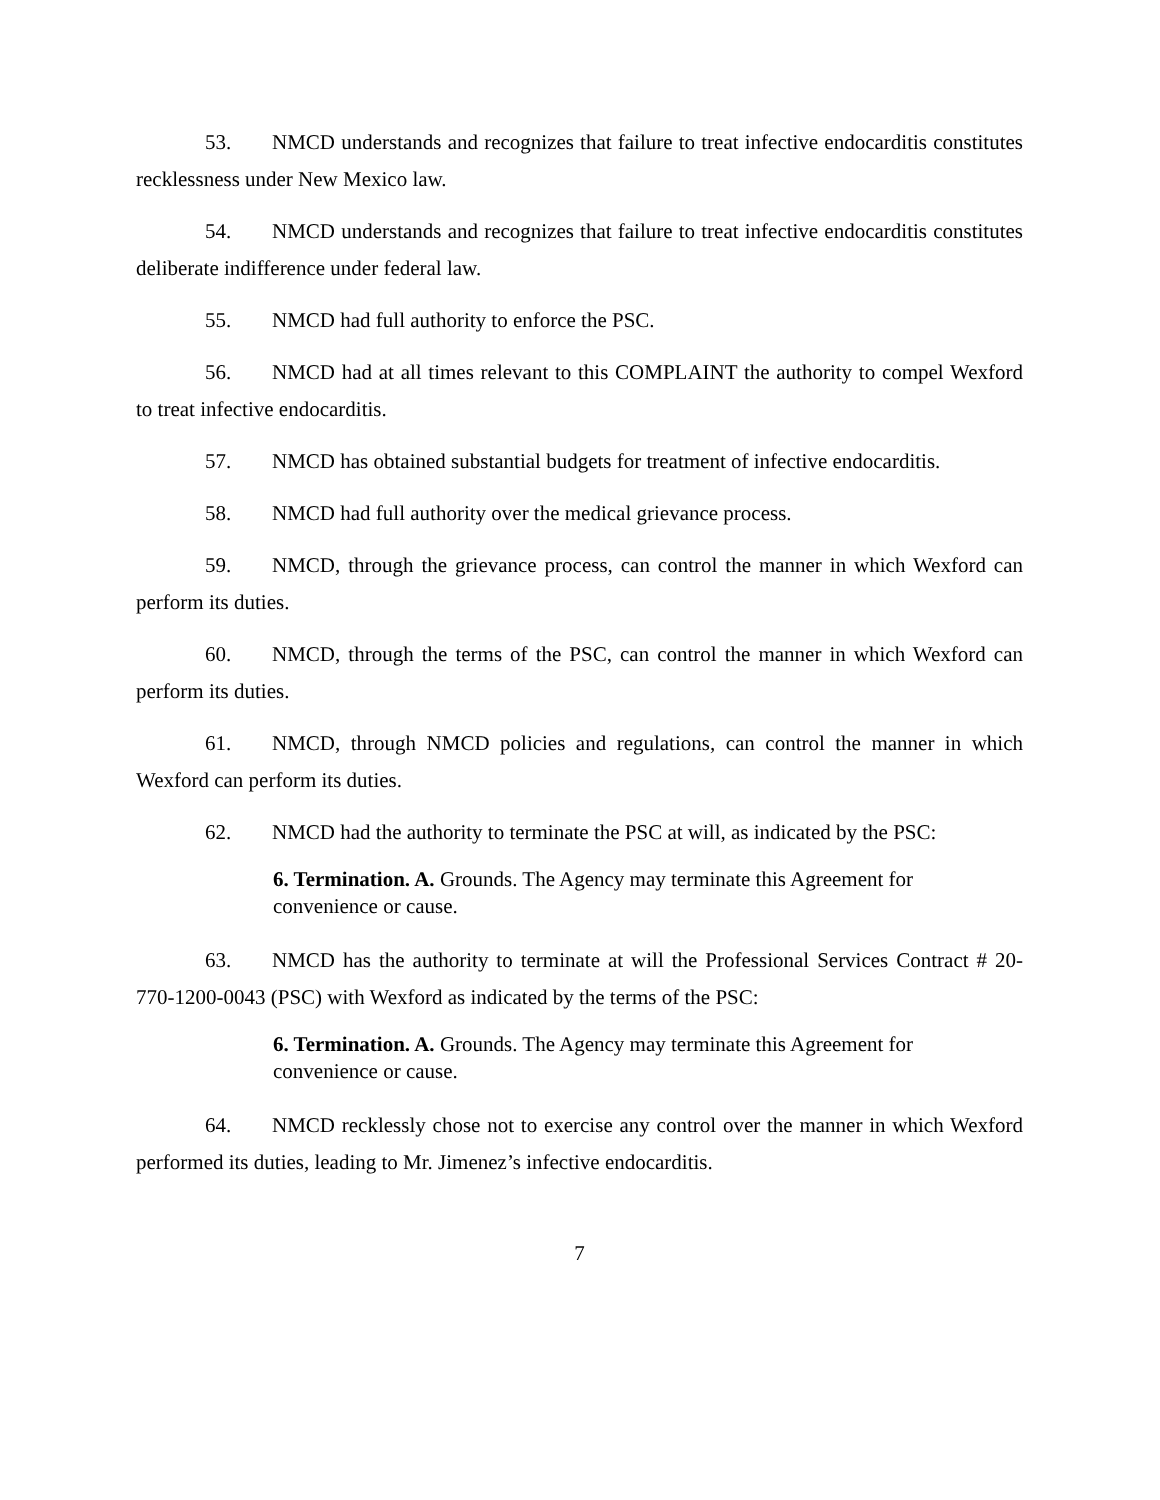53. NMCD understands and recognizes that failure to treat infective endocarditis constitutes recklessness under New Mexico law.
54. NMCD understands and recognizes that failure to treat infective endocarditis constitutes deliberate indifference under federal law.
55. NMCD had full authority to enforce the PSC.
56. NMCD had at all times relevant to this COMPLAINT the authority to compel Wexford to treat infective endocarditis.
57. NMCD has obtained substantial budgets for treatment of infective endocarditis.
58. NMCD had full authority over the medical grievance process.
59. NMCD, through the grievance process, can control the manner in which Wexford can perform its duties.
60. NMCD, through the terms of the PSC, can control the manner in which Wexford can perform its duties.
61. NMCD, through NMCD policies and regulations, can control the manner in which Wexford can perform its duties.
62. NMCD had the authority to terminate the PSC at will, as indicated by the PSC:
6. Termination. A. Grounds. The Agency may terminate this Agreement for convenience or cause.
63. NMCD has the authority to terminate at will the Professional Services Contract # 20-770-1200-0043 (PSC) with Wexford as indicated by the terms of the PSC:
6. Termination. A. Grounds. The Agency may terminate this Agreement for convenience or cause.
64. NMCD recklessly chose not to exercise any control over the manner in which Wexford performed its duties, leading to Mr. Jimenez’s infective endocarditis.
7